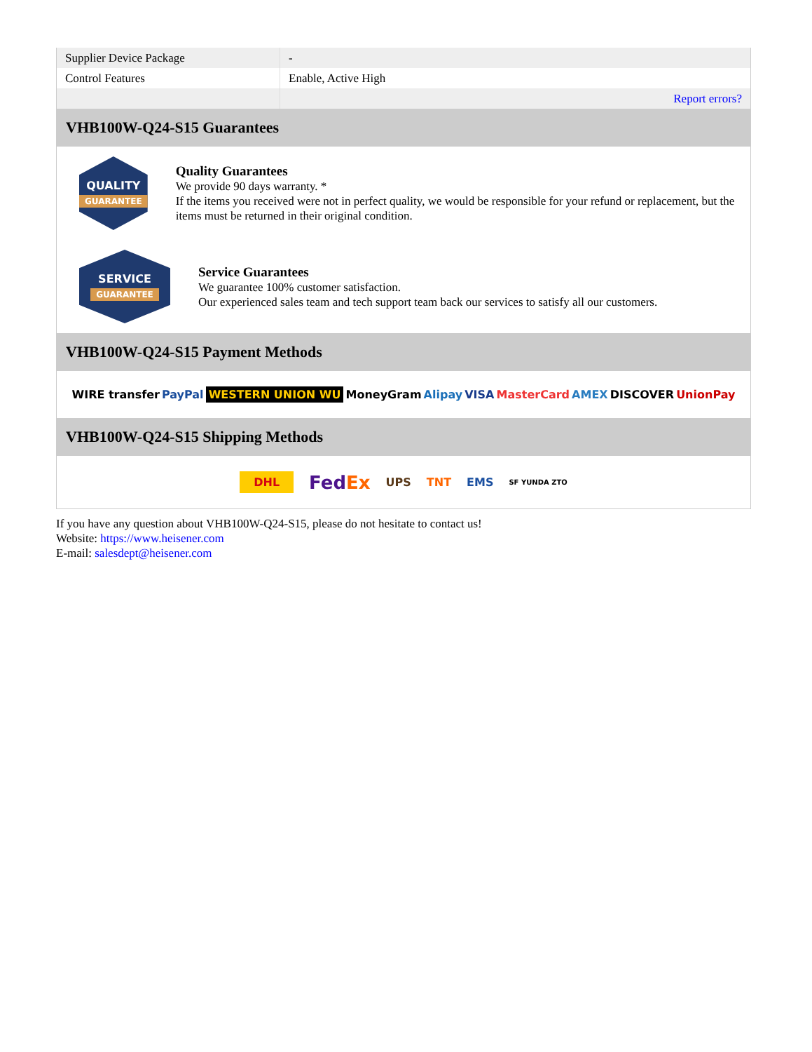| Supplier Device Package | - |
| Control Features | Enable, Active High |
| | Report errors? |
VHB100W-Q24-S15 Guarantees
QUALITY
GUARANTEE
Quality Guarantees
We provide 90 days warranty. *
If the items you received were not in perfect quality, we would be responsible for your refund or replacement, but the items must be returned in their original condition.
SERVICE
GUARANTEE
Service Guarantees
We guarantee 100% customer satisfaction.
Our experienced sales team and tech support team back our services to satisfy all our customers.
VHB100W-Q24-S15 Payment Methods
WIRE transfer PayPal WESTERN UNION WU MoneyGram Alipay VISA MasterCard AMEX DISCOVER UnionPay
VHB100W-Q24-S15 Shipping Methods
DHL FedEx UPS TNT EMS SF YUNDA ZTO
If you have any question about VHB100W-Q24-S15, please do not hesitate to contact us!
Website: https://www.heisener.com
E-mail: salesdept@heisener.com